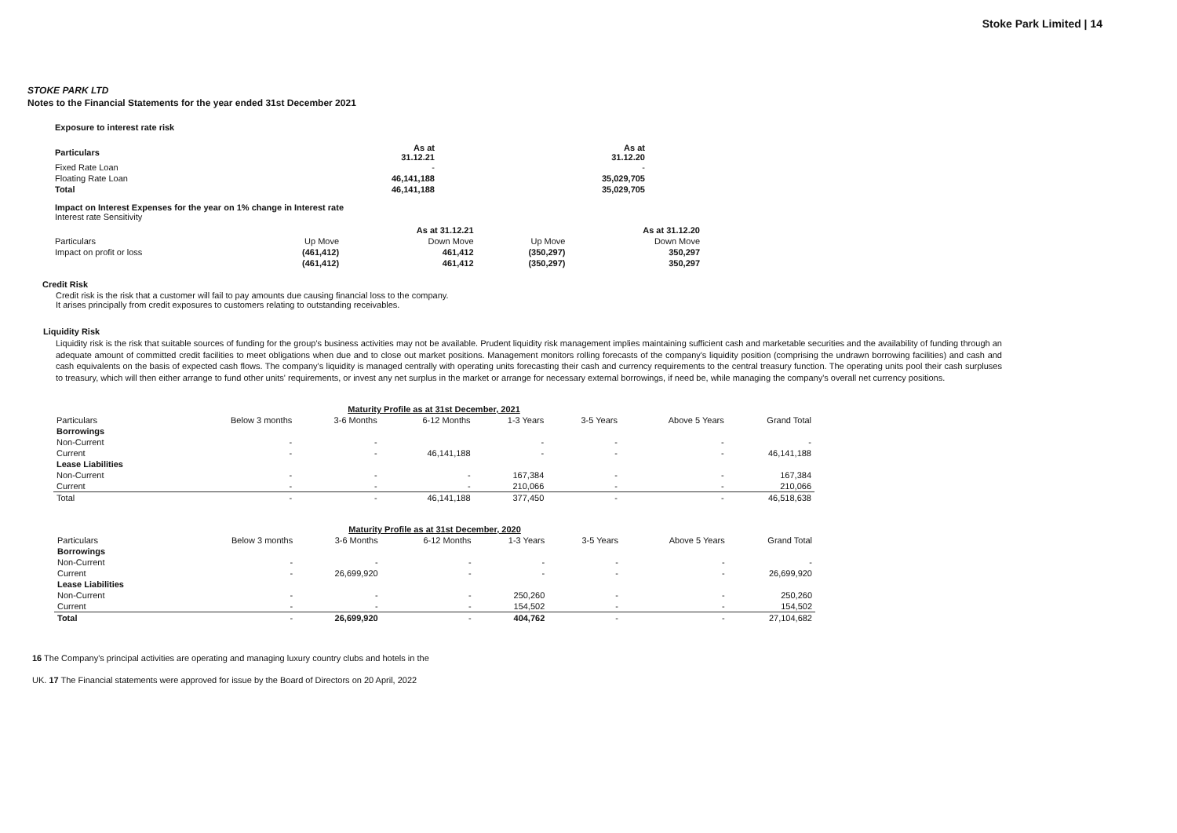Stoke Park Limited | 14
STOKE PARK LTD
Notes to the Financial Statements for the year ended 31st December 2021
Exposure to interest rate risk
| Particulars | As at 31.12.21 | As at 31.12.20 |
| --- | --- | --- |
| Fixed Rate Loan | - | - |
| Floating Rate Loan | 46,141,188 | 35,029,705 |
| Total | 46,141,188 | 35,029,705 |
Impact on Interest Expenses for the year on 1% change in Interest rate
Interest rate Sensitivity
| | | As at 31.12.21 | | As at 31.12.20 |
| Particulars | Up Move | Down Move | Up Move | Down Move |
| Impact on profit or loss | (461,412) | 461,412 | (350,297) | 350,297 |
| | (461,412) | 461,412 | (350,297) | 350,297 |
Credit Risk
Credit risk is the risk that a customer will fail to pay amounts due causing financial loss to the company.
It arises principally from credit exposures to customers relating to outstanding receivables.
Liquidity Risk
Liquidity risk is the risk that suitable sources of funding for the group's business activities may not be available. Prudent liquidity risk management implies maintaining sufficient cash and marketable securities and the availability of funding through an adequate amount of committed credit facilities to meet obligations when due and to close out market positions. Management monitors rolling forecasts of the company's liquidity position (comprising the undrawn borrowing facilities) and cash and cash equivalents on the basis of expected cash flows. The company's liquidity is managed centrally with operating units forecasting their cash and currency requirements to the central treasury function. The operating units pool their cash surpluses to treasury, which will then either arrange to fund other units' requirements, or invest any net surplus in the market or arrange for necessary external borrowings, if need be, while managing the company's overall net currency positions.
| Maturity Profile as at 31st December, 2021 | | | | | | | |
| Particulars | Below 3 months | 3-6 Months | 6-12 Months | 1-3 Years | 3-5 Years | Above 5 Years | Grand Total |
| Borrowings | | | | | | | |
| Non-Current | - | - | | - | - | - | - |
| Current | - | - | 46,141,188 | - | - | - | 46,141,188 |
| Lease Liabilities | | | | | | | |
| Non-Current | - | - | - | 167,384 | - | - | 167,384 |
| Current | - | - | - | 210,066 | - | - | 210,066 |
| Total | - | - | 46,141,188 | 377,450 | - | - | 46,518,638 |
| Maturity Profile as at 31st December, 2020 | | | | | | | |
| Particulars | Below 3 months | 3-6 Months | 6-12 Months | 1-3 Years | 3-5 Years | Above 5 Years | Grand Total |
| Borrowings | | | | | | | |
| Non-Current | - | - | - | - | - | - | - |
| Current | - | 26,699,920 | - | - | - | - | 26,699,920 |
| Lease Liabilities | | | | | | | |
| Non-Current | - | - | - | 250,260 | - | - | 250,260 |
| Current | - | - | - | 154,502 | - | - | 154,502 |
| Total | - | 26,699,920 | - | 404,762 | - | - | 27,104,682 |
16 The Company's principal activities are operating and managing luxury country clubs and hotels in the
UK. 17 The Financial statements were approved for issue by the Board of Directors on 20 April, 2022